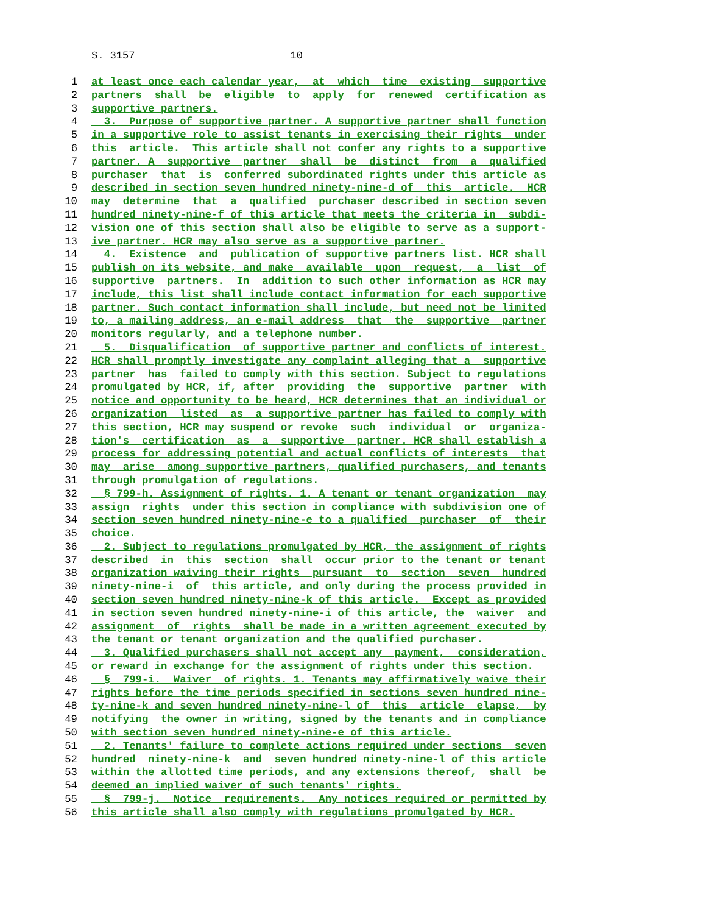S. 3157 10
1 at least once each calendar year, at which time existing supportive
2 partners shall be eligible to apply for renewed certification as
3 supportive partners.
4 3. Purpose of supportive partner. A supportive partner shall function
5 in a supportive role to assist tenants in exercising their rights under
6 this article. This article shall not confer any rights to a supportive
7 partner. A supportive partner shall be distinct from a qualified
8 purchaser that is conferred subordinated rights under this article as
9 described in section seven hundred ninety-nine-d of this article. HCR
10 may determine that a qualified purchaser described in section seven
11 hundred ninety-nine-f of this article that meets the criteria in subdi-
12 vision one of this section shall also be eligible to serve as a support-
13 ive partner. HCR may also serve as a supportive partner.
14 4. Existence and publication of supportive partners list. HCR shall
15 publish on its website, and make available upon request, a list of
16 supportive partners. In addition to such other information as HCR may
17 include, this list shall include contact information for each supportive
18 partner. Such contact information shall include, but need not be limited
19 to, a mailing address, an e-mail address that the supportive partner
20 monitors regularly, and a telephone number.
21 5. Disqualification of supportive partner and conflicts of interest.
22 HCR shall promptly investigate any complaint alleging that a supportive
23 partner has failed to comply with this section. Subject to regulations
24 promulgated by HCR, if, after providing the supportive partner with
25 notice and opportunity to be heard, HCR determines that an individual or
26 organization listed as a supportive partner has failed to comply with
27 this section, HCR may suspend or revoke such individual or organiza-
28 tion's certification as a supportive partner. HCR shall establish a
29 process for addressing potential and actual conflicts of interests that
30 may arise among supportive partners, qualified purchasers, and tenants
31 through promulgation of regulations.
32 § 799-h. Assignment of rights. 1. A tenant or tenant organization may
33 assign rights under this section in compliance with subdivision one of
34 section seven hundred ninety-nine-e to a qualified purchaser of their
35 choice.
36 2. Subject to regulations promulgated by HCR, the assignment of rights
37 described in this section shall occur prior to the tenant or tenant
38 organization waiving their rights pursuant to section seven hundred
39 ninety-nine-i of this article, and only during the process provided in
40 section seven hundred ninety-nine-k of this article. Except as provided
41 in section seven hundred ninety-nine-i of this article, the waiver and
42 assignment of rights shall be made in a written agreement executed by
43 the tenant or tenant organization and the qualified purchaser.
44 3. Qualified purchasers shall not accept any payment, consideration,
45 or reward in exchange for the assignment of rights under this section.
46 § 799-i. Waiver of rights. 1. Tenants may affirmatively waive their
47 rights before the time periods specified in sections seven hundred nine-
48 ty-nine-k and seven hundred ninety-nine-l of this article elapse, by
49 notifying the owner in writing, signed by the tenants and in compliance
50 with section seven hundred ninety-nine-e of this article.
51 2. Tenants' failure to complete actions required under sections seven
52 hundred ninety-nine-k and seven hundred ninety-nine-l of this article
53 within the allotted time periods, and any extensions thereof, shall be
54 deemed an implied waiver of such tenants' rights.
55 § 799-j. Notice requirements. Any notices required or permitted by
56 this article shall also comply with regulations promulgated by HCR.